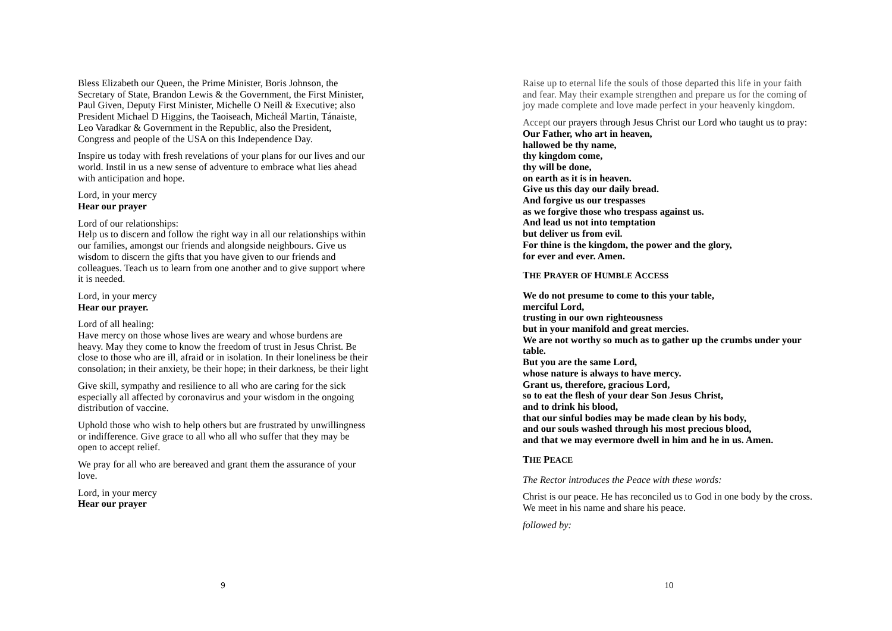Bless Elizabeth our Queen, the Prime Minister, Boris Johnson, the Secretary of State, Brandon Lewis & the Government, the First Minister, Paul Given, Deputy First Minister, Michelle O Neill & Executive; also President Michael D Higgins, the Taoiseach, Micheál Martin, Tánaiste, Leo Varadkar & Government in the Republic, also the President, Congress and people of the USA on this Independence Day.
Inspire us today with fresh revelations of your plans for our lives and our world. Instil in us a new sense of adventure to embrace what lies ahead with anticipation and hope.
Lord, in your mercy
Hear our prayer
Lord of our relationships:
Help us to discern and follow the right way in all our relationships within our families, amongst our friends and alongside neighbours. Give us wisdom to discern the gifts that you have given to our friends and colleagues. Teach us to learn from one another and to give support where it is needed.
Lord, in your mercy
Hear our prayer.
Lord of all healing:
Have mercy on those whose lives are weary and whose burdens are heavy. May they come to know the freedom of trust in Jesus Christ. Be close to those who are ill, afraid or in isolation. In their loneliness be their consolation; in their anxiety, be their hope; in their darkness, be their light
Give skill, sympathy and resilience to all who are caring for the sick especially all affected by coronavirus and your wisdom in the ongoing distribution of vaccine.
Uphold those who wish to help others but are frustrated by unwillingness or indifference. Give grace to all who all who suffer that they may be open to accept relief.
We pray for all who are bereaved and grant them the assurance of your love.
Lord, in your mercy
Hear our prayer
9
Raise up to eternal life the souls of those departed this life in your faith and fear. May their example strengthen and prepare us for the coming of joy made complete and love made perfect in your heavenly kingdom.
Accept our prayers through Jesus Christ our Lord who taught us to pray:
Our Father, who art in heaven,
hallowed be thy name,
thy kingdom come,
thy will be done,
on earth as it is in heaven.
Give us this day our daily bread.
And forgive us our trespasses
as we forgive those who trespass against us.
And lead us not into temptation
but deliver us from evil.
For thine is the kingdom, the power and the glory,
for ever and ever. Amen.
THE PRAYER OF HUMBLE ACCESS
We do not presume to come to this your table,
merciful Lord,
trusting in our own righteousness
but in your manifold and great mercies.
We are not worthy so much as to gather up the crumbs under your table.
But you are the same Lord,
whose nature is always to have mercy.
Grant us, therefore, gracious Lord,
so to eat the flesh of your dear Son Jesus Christ,
and to drink his blood,
that our sinful bodies may be made clean by his body,
and our souls washed through his most precious blood,
and that we may evermore dwell in him and he in us. Amen.
THE PEACE
The Rector introduces the Peace with these words:
Christ is our peace. He has reconciled us to God in one body by the cross. We meet in his name and share his peace.
followed by:
10